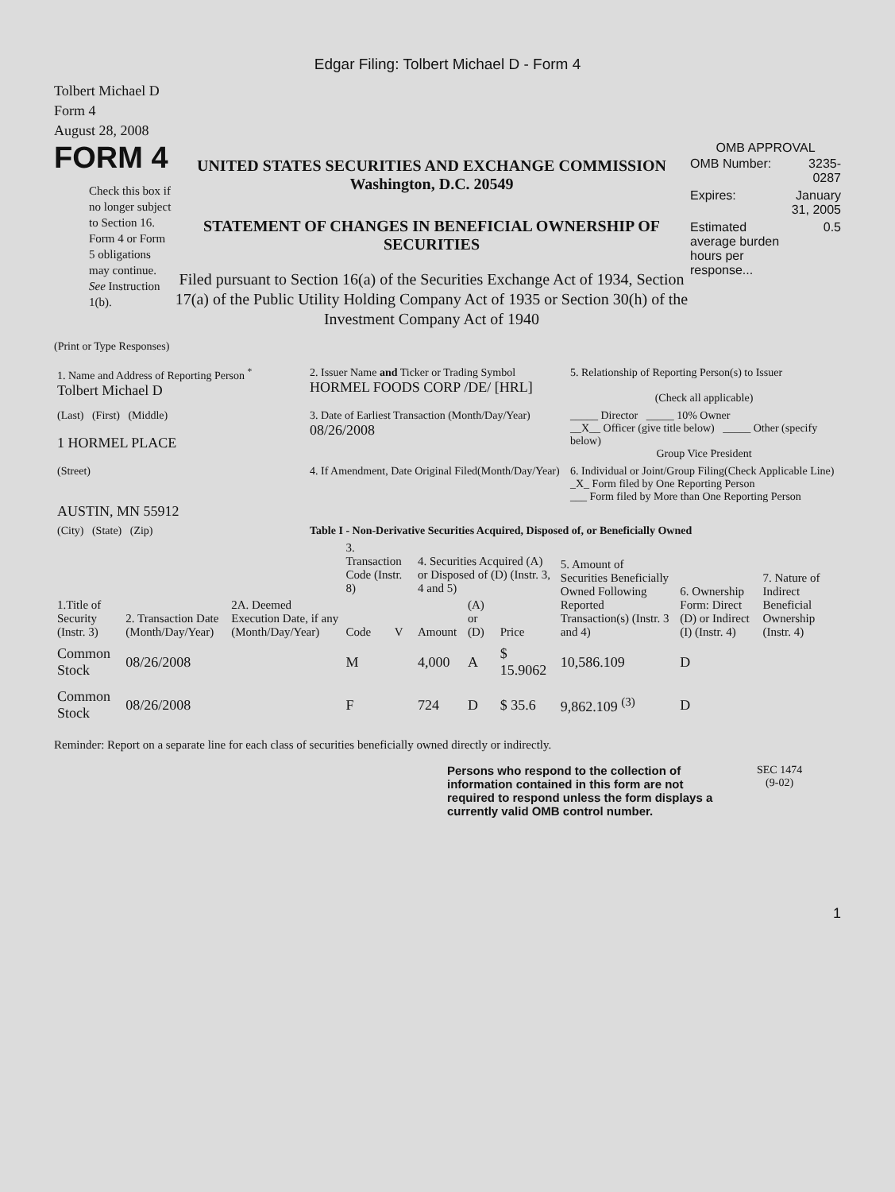Edgar Filing: Tolbert Michael D - Form 4
Tolbert Michael D
Form 4
August 28, 2008
FORM 4
Check this box if no longer subject to Section 16. Form 4 or Form 5 obligations may continue. See Instruction 1(b).
UNITED STATES SECURITIES AND EXCHANGE COMMISSION
Washington, D.C. 20549
STATEMENT OF CHANGES IN BENEFICIAL OWNERSHIP OF SECURITIES
Filed pursuant to Section 16(a) of the Securities Exchange Act of 1934, Section 17(a) of the Public Utility Holding Company Act of 1935 or Section 30(h) of the Investment Company Act of 1940
OMB APPROVAL
| OMB Number: | 3235-0287 |
| Expires: | January 31, 2005 |
| Estimated average burden hours per response... | 0.5 |
(Print or Type Responses)
| 1. Name and Address of Reporting Person <sup>*</sup> Tolbert Michael D | 2. Issuer Name and Ticker or Trading Symbol HORMEL FOODS CORP /DE/ [HRL] | 5. Relationship of Reporting Person(s) to Issuer (Check all applicable) |
| (Last) (First) (Middle) 1 HORMEL PLACE | 3. Date of Earliest Transaction (Month/Day/Year) 08/26/2008 | _____ Director _____ 10% Owner __X__ Officer (give title below) _____ Other (specify below) Group Vice President |
| (Street) AUSTIN, MN 55912 | 4. If Amendment, Date Original Filed(Month/Day/Year) | 6. Individual or Joint/Group Filing(Check Applicable Line) _X_ Form filed by One Reporting Person ___ Form filed by More than One Reporting Person |
| (City) (State) (Zip) | Table I - Non-Derivative Securities Acquired, Disposed of, or Beneficially Owned | |
| 1.Title of Security (Instr. 3) | 2. Transaction Date (Month/Day/Year) | 2A. Deemed Execution Date, if any (Month/Day/Year) | 3. Transaction Code (Instr. 8) | | 4. Securities Acquired (A) or Disposed of (D) (Instr. 3, 4 and 5) | | | 5. Amount of Securities Beneficially Owned Following Reported Transaction(s) (Instr. 3 and 4) | 6. Ownership Form: Direct (D) or Indirect (I) (Instr. 4) | 7. Nature of Indirect Beneficial Ownership (Instr. 4) |
| --- | --- | --- | --- | --- | --- | --- | --- | --- | --- | --- |
| | | | Code | V | Amount | (A) or (D) | Price | | | |
| Common Stock | 08/26/2008 | | M | | 4,000 | A | $ 15.9062 | 10,586.109 | D | |
| Common Stock | 08/26/2008 | | F | | 724 | D | $ 35.6 | 9,862.109 <sup>(3)</sup> | D | |
Reminder: Report on a separate line for each class of securities beneficially owned directly or indirectly.
Persons who respond to the collection of information contained in this form are not required to respond unless the form displays a currently valid OMB control number. SEC 1474
(9-02)
1